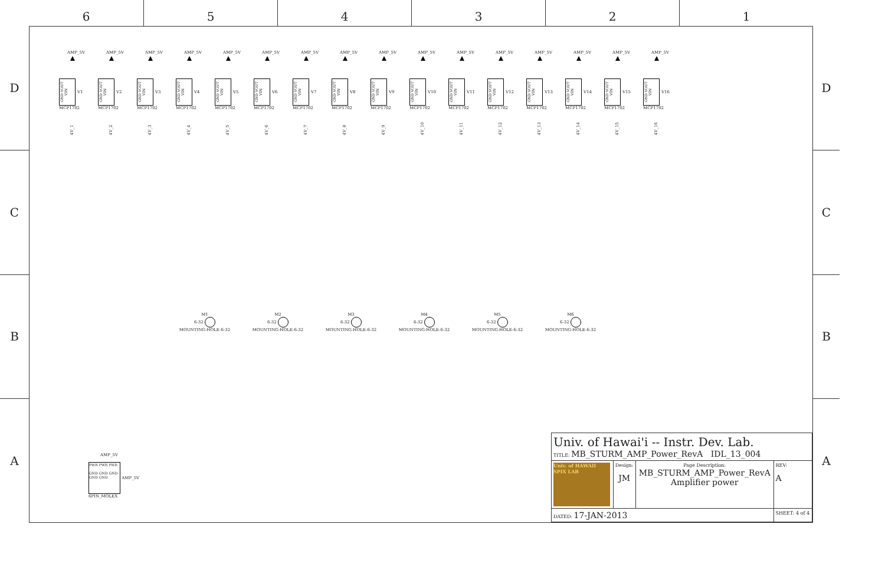6 5 4 3 2 1
D
C
B
A
AMP_5V
GND VOUT VIN V1
MCP1702
4V_1
AMP_5V
GND VOUT VIN V2
MCP1702
4V_2
AMP_5V
GND VOUT VIN V3
MCP1702
4V_3
AMP_5V
GND VOUT VIN V4
MCP1702
4V_4
AMP_5V
GND VOUT VIN V5
MCP1702
4V_5
AMP_5V
GND VOUT VIN V6
MCP1702
4V_6
AMP_5V
GND VOUT VIN V7
MCP1702
4V_7
AMP_5V
GND VOUT VIN V8
MCP1702
4V_8
AMP_5V
GND VOUT VIN V9
MCP1702
4V_9
AMP_5V
GND VOUT VIN V10
MCP1702
4V_10
AMP_5V
GND VOUT VIN V11
MCP1702
4V_11
AMP_5V
GND VOUT VIN V12
MCP1702
4V_12
AMP_5V
GND VOUT VIN V13
MCP1702
4V_13
AMP_5V
GND VOUT VIN V14
MCP1702
4V_14
AMP_5V
GND VOUT VIN V15
MCP1702
4V_15
AMP_5V
GND VOUT VIN V16
MCP1702
4V_16
M1
6-32
MOUNTING-HOLE-6-32
M2
6-32
MOUNTING-HOLE-6-32
M3
6-32
MOUNTING-HOLE-6-32
M4
6-32
MOUNTING-HOLE-6-32
M5
6-32
MOUNTING-HOLE-6-32
M6
6-32
MOUNTING-HOLE-6-32
AMP_5V
PWR PWR PWR
GND GND GND GND GND AMP_5V
6PIN_MOLEX
| Univ. of Hawai'i -- Instr. Dev. Lab. TITLE: MB_STURM_AMP_Power_RevA IDL_13_004 | | | |
| Univ. of HAWAII SPIX LAB | Design: JM | Page Description: MB_STURM_AMP_Power_RevA Amplifier power | REV: A |
| DATED: 17-JAN-2013 | | | SHEET: 4 of 4 |
D
C
B
A